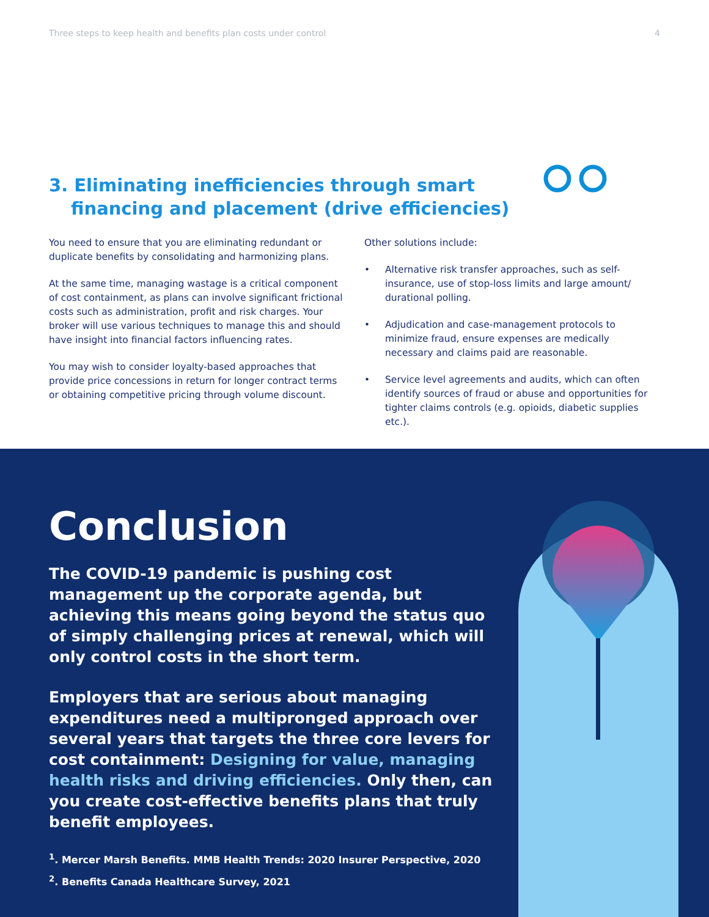Three steps to keep health and benefits plan costs under control 4
3. Eliminating inefficiencies through smart financing and placement (drive efficiencies)
You need to ensure that you are eliminating redundant or duplicate benefits by consolidating and harmonizing plans.
At the same time, managing wastage is a critical component of cost containment, as plans can involve significant frictional costs such as administration, profit and risk charges. Your broker will use various techniques to manage this and should have insight into financial factors influencing rates.
You may wish to consider loyalty-based approaches that provide price concessions in return for longer contract terms or obtaining competitive pricing through volume discount.
Other solutions include:
• Alternative risk transfer approaches, such as self-insurance, use of stop-loss limits and large amount/ durational polling.
• Adjudication and case-management protocols to minimize fraud, ensure expenses are medically necessary and claims paid are reasonable.
• Service level agreements and audits, which can often identify sources of fraud or abuse and opportunities for tighter claims controls (e.g. opioids, diabetic supplies etc.).
Conclusion
The COVID-19 pandemic is pushing cost management up the corporate agenda, but achieving this means going beyond the status quo of simply challenging prices at renewal, which will only control costs in the short term.
Employers that are serious about managing expenditures need a multipronged approach over several years that targets the three core levers for cost containment: Designing for value, managing health risks and driving efficiencies. Only then, can you create cost-effective benefits plans that truly benefit employees.
<sup>1</sup>. Mercer Marsh Benefits. MMB Health Trends: 2020 Insurer Perspective, 2020
<sup>2</sup>. Benefits Canada Healthcare Survey, 2021